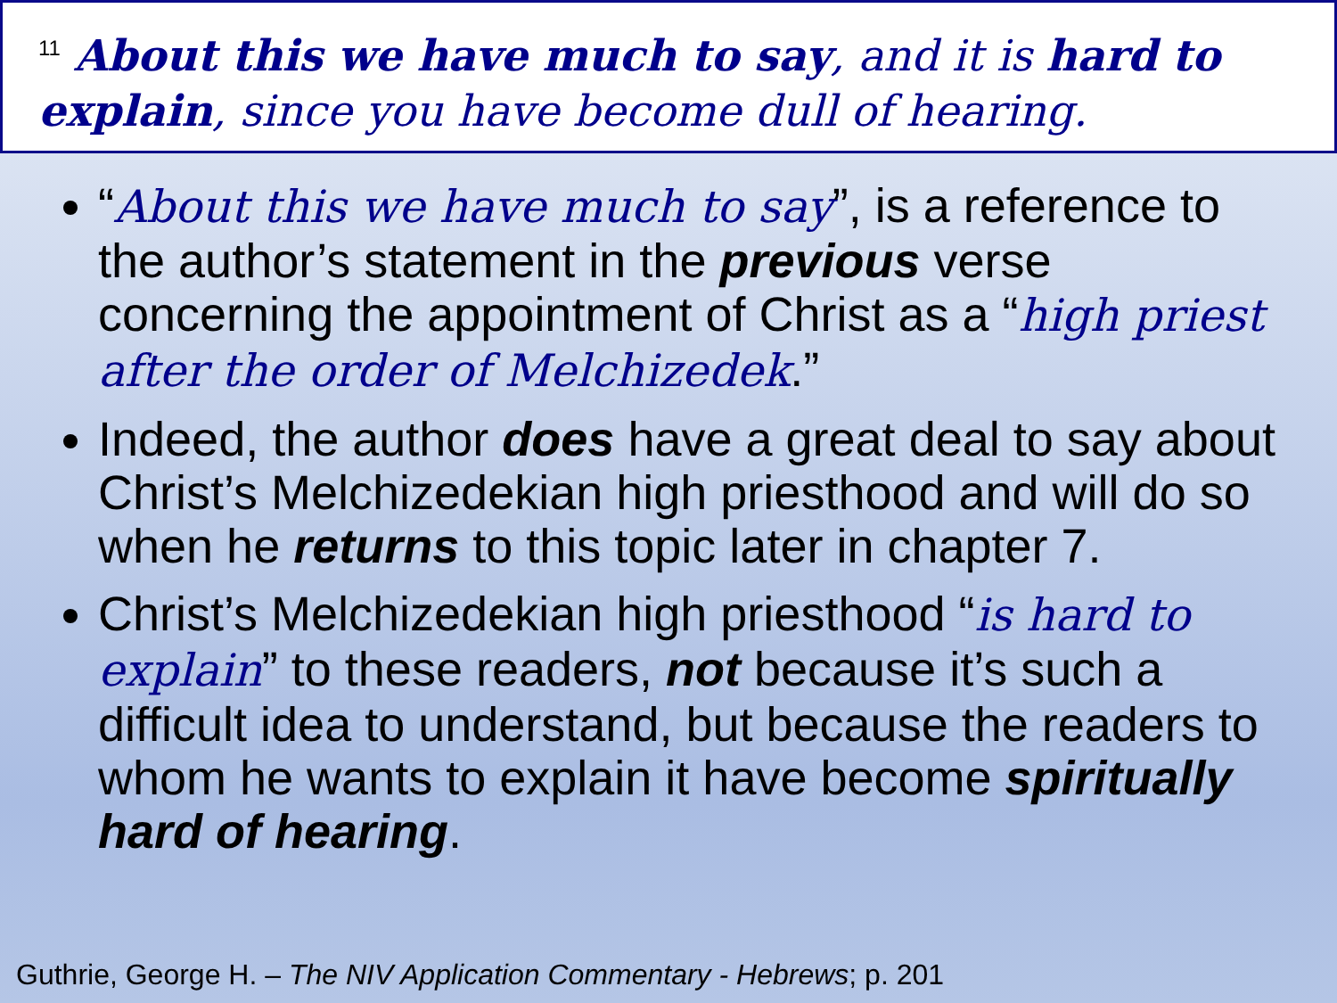<sup>11</sup> About this we have much to say, and it is hard to explain, since you have become dull of hearing.
“About this we have much to say”, is a reference to the author’s statement in the previous verse concerning the appointment of Christ as a “high priest after the order of Melchizedek.”
Indeed, the author does have a great deal to say about Christ’s Melchizedekian high priesthood and will do so when he returns to this topic later in chapter 7.
Christ’s Melchizedekian high priesthood “is hard to explain” to these readers, not because it’s such a difficult idea to understand, but because the readers to whom he wants to explain it have become spiritually hard of hearing.
Guthrie, George H. – The NIV Application Commentary - Hebrews; p. 201